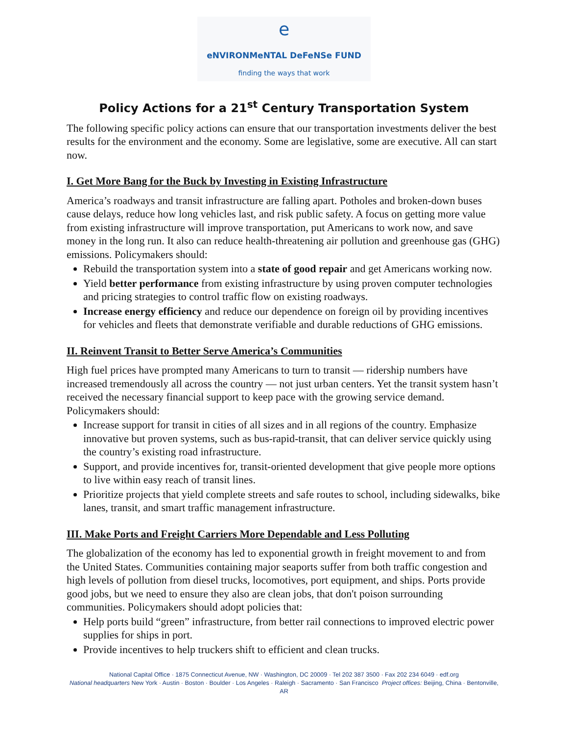e
eNVIRONMeNTAL DeFeNSe FUND
finding the ways that work
Policy Actions for a 21<sup>st</sup> Century Transportation System
The following specific policy actions can ensure that our transportation investments deliver the best results for the environment and the economy. Some are legislative, some are executive. All can start now.
I. Get More Bang for the Buck by Investing in Existing Infrastructure
America’s roadways and transit infrastructure are falling apart. Potholes and broken-down buses cause delays, reduce how long vehicles last, and risk public safety. A focus on getting more value from existing infrastructure will improve transportation, put Americans to work now, and save money in the long run. It also can reduce health-threatening air pollution and greenhouse gas (GHG) emissions. Policymakers should:
Rebuild the transportation system into a state of good repair and get Americans working now.
Yield better performance from existing infrastructure by using proven computer technologies and pricing strategies to control traffic flow on existing roadways.
Increase energy efficiency and reduce our dependence on foreign oil by providing incentives for vehicles and fleets that demonstrate verifiable and durable reductions of GHG emissions.
II. Reinvent Transit to Better Serve America’s Communities
High fuel prices have prompted many Americans to turn to transit — ridership numbers have increased tremendously all across the country — not just urban centers. Yet the transit system hasn’t received the necessary financial support to keep pace with the growing service demand. Policymakers should:
Increase support for transit in cities of all sizes and in all regions of the country. Emphasize innovative but proven systems, such as bus-rapid-transit, that can deliver service quickly using the country’s existing road infrastructure.
Support, and provide incentives for, transit-oriented development that give people more options to live within easy reach of transit lines.
Prioritize projects that yield complete streets and safe routes to school, including sidewalks, bike lanes, transit, and smart traffic management infrastructure.
III. Make Ports and Freight Carriers More Dependable and Less Polluting
The globalization of the economy has led to exponential growth in freight movement to and from the United States. Communities containing major seaports suffer from both traffic congestion and high levels of pollution from diesel trucks, locomotives, port equipment, and ships. Ports provide good jobs, but we need to ensure they also are clean jobs, that don't poison surrounding communities. Policymakers should adopt policies that:
Help ports build “green” infrastructure, from better rail connections to improved electric power supplies for ships in port.
Provide incentives to help truckers shift to efficient and clean trucks.
National Capital Office · 1875 Connecticut Avenue, NW · Washington, DC 20009 · Tel 202 387 3500 · Fax 202 234 6049 · edf.org
National headquarters New York · Austin · Boston · Boulder · Los Angeles · Raleigh · Sacramento · San Francisco Project offices: Beijing, China · Bentonville, AR